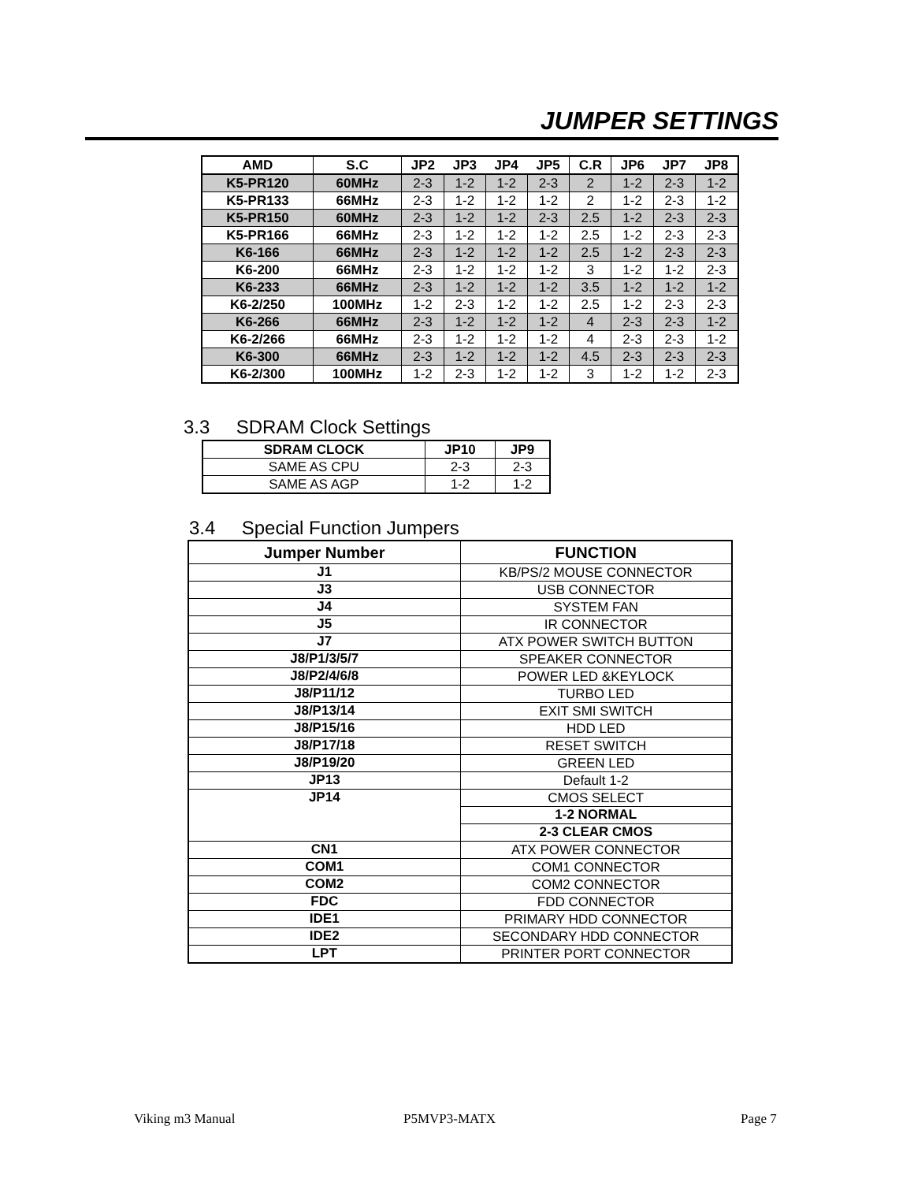JUMPER SETTINGS
| AMD | S.C | JP2 | JP3 | JP4 | JP5 | C.R | JP6 | JP7 | JP8 |
| --- | --- | --- | --- | --- | --- | --- | --- | --- | --- |
| K5-PR120 | 60MHz | 2-3 | 1-2 | 1-2 | 2-3 | 2 | 1-2 | 2-3 | 1-2 |
| K5-PR133 | 66MHz | 2-3 | 1-2 | 1-2 | 1-2 | 2 | 1-2 | 2-3 | 1-2 |
| K5-PR150 | 60MHz | 2-3 | 1-2 | 1-2 | 2-3 | 2.5 | 1-2 | 2-3 | 2-3 |
| K5-PR166 | 66MHz | 2-3 | 1-2 | 1-2 | 1-2 | 2.5 | 1-2 | 2-3 | 2-3 |
| K6-166 | 66MHz | 2-3 | 1-2 | 1-2 | 1-2 | 2.5 | 1-2 | 2-3 | 2-3 |
| K6-200 | 66MHz | 2-3 | 1-2 | 1-2 | 1-2 | 3 | 1-2 | 1-2 | 2-3 |
| K6-233 | 66MHz | 2-3 | 1-2 | 1-2 | 1-2 | 3.5 | 1-2 | 1-2 | 1-2 |
| K6-2/250 | 100MHz | 1-2 | 2-3 | 1-2 | 1-2 | 2.5 | 1-2 | 2-3 | 2-3 |
| K6-266 | 66MHz | 2-3 | 1-2 | 1-2 | 1-2 | 4 | 2-3 | 2-3 | 1-2 |
| K6-2/266 | 66MHz | 2-3 | 1-2 | 1-2 | 1-2 | 4 | 2-3 | 2-3 | 1-2 |
| K6-300 | 66MHz | 2-3 | 1-2 | 1-2 | 1-2 | 4.5 | 2-3 | 2-3 | 2-3 |
| K6-2/300 | 100MHz | 1-2 | 2-3 | 1-2 | 1-2 | 3 | 1-2 | 1-2 | 2-3 |
3.3 SDRAM Clock Settings
| SDRAM CLOCK | JP10 | JP9 |
| --- | --- | --- |
| SAME AS CPU | 2-3 | 2-3 |
| SAME AS AGP | 1-2 | 1-2 |
3.4 Special Function Jumpers
| Jumper Number | FUNCTION |
| --- | --- |
| J1 | KB/PS/2 MOUSE CONNECTOR |
| J3 | USB CONNECTOR |
| J4 | SYSTEM FAN |
| J5 | IR CONNECTOR |
| J7 | ATX POWER SWITCH BUTTON |
| J8/P1/3/5/7 | SPEAKER CONNECTOR |
| J8/P2/4/6/8 | POWER LED &KEYLOCK |
| J8/P11/12 | TURBO LED |
| J8/P13/14 | EXIT SMI SWITCH |
| J8/P15/16 | HDD LED |
| J8/P17/18 | RESET SWITCH |
| J8/P19/20 | GREEN LED |
| JP13 | Default 1-2 |
| JP14 | CMOS SELECT |
| | 1-2 NORMAL |
| | 2-3 CLEAR CMOS |
| CN1 | ATX POWER CONNECTOR |
| COM1 | COM1 CONNECTOR |
| COM2 | COM2 CONNECTOR |
| FDC | FDD CONNECTOR |
| IDE1 | PRIMARY HDD CONNECTOR |
| IDE2 | SECONDARY HDD CONNECTOR |
| LPT | PRINTER PORT CONNECTOR |
Viking m3 Manual P5MVP3-MATX Page 7